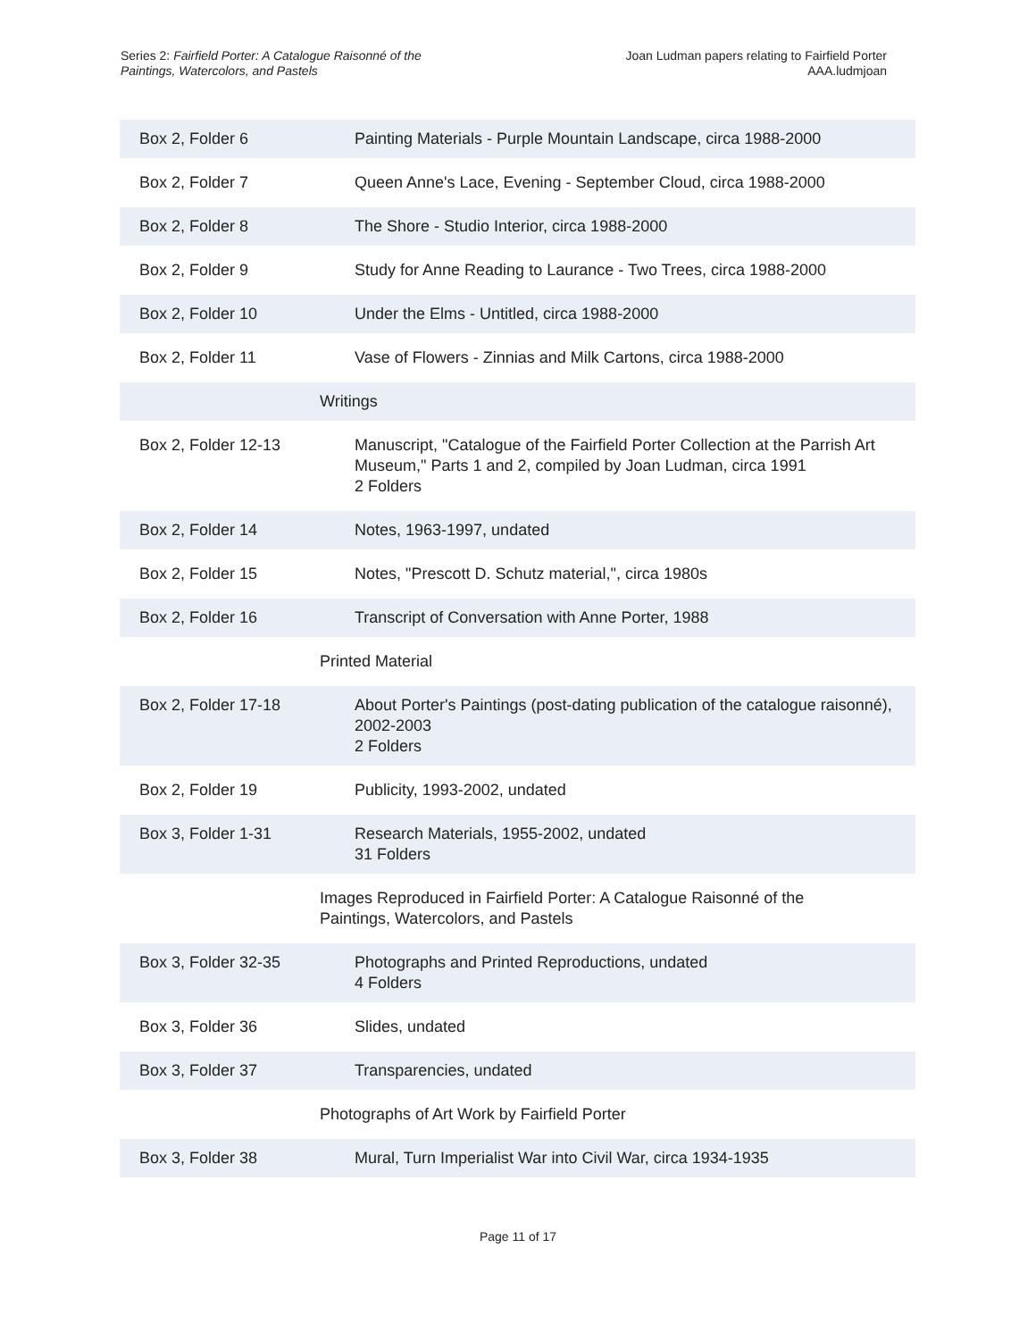Series 2: Fairfield Porter: A Catalogue Raisonné of the
Paintings, Watercolors, and Pastels
Joan Ludman papers relating to Fairfield Porter
AAA.ludmjoan
| Box 2, Folder 6 | Painting Materials - Purple Mountain Landscape, circa 1988-2000 |
| Box 2, Folder 7 | Queen Anne's Lace, Evening - September Cloud, circa 1988-2000 |
| Box 2, Folder 8 | The Shore - Studio Interior, circa 1988-2000 |
| Box 2, Folder 9 | Study for Anne Reading to Laurance - Two Trees, circa 1988-2000 |
| Box 2, Folder 10 | Under the Elms - Untitled, circa 1988-2000 |
| Box 2, Folder 11 | Vase of Flowers - Zinnias and Milk Cartons, circa 1988-2000 |
| | Writings |
| Box 2, Folder 12-13 | Manuscript, "Catalogue of the Fairfield Porter Collection at the Parrish Art Museum," Parts 1 and 2, compiled by Joan Ludman, circa 1991 2 Folders |
| Box 2, Folder 14 | Notes, 1963-1997, undated |
| Box 2, Folder 15 | Notes, "Prescott D. Schutz material,", circa 1980s |
| Box 2, Folder 16 | Transcript of Conversation with Anne Porter, 1988 |
| | Printed Material |
| Box 2, Folder 17-18 | About Porter's Paintings (post-dating publication of the catalogue raisonné), 2002-2003 2 Folders |
| Box 2, Folder 19 | Publicity, 1993-2002, undated |
| Box 3, Folder 1-31 | Research Materials, 1955-2002, undated 31 Folders |
| | Images Reproduced in Fairfield Porter: A Catalogue Raisonné of the Paintings, Watercolors, and Pastels |
| Box 3, Folder 32-35 | Photographs and Printed Reproductions, undated 4 Folders |
| Box 3, Folder 36 | Slides, undated |
| Box 3, Folder 37 | Transparencies, undated |
| | Photographs of Art Work by Fairfield Porter |
| Box 3, Folder 38 | Mural, Turn Imperialist War into Civil War, circa 1934-1935 |
Page 11 of 17